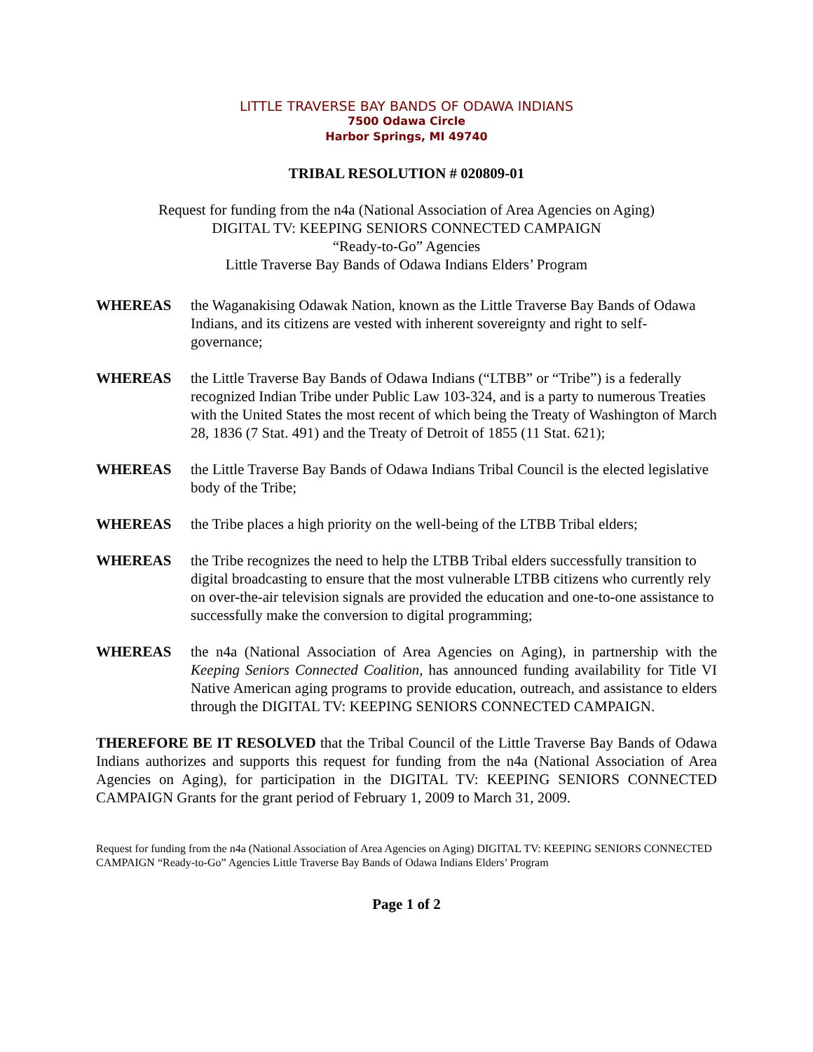LITTLE TRAVERSE BAY BANDS OF ODAWA INDIANS
7500 Odawa Circle
Harbor Springs, MI 49740
TRIBAL RESOLUTION # 020809-01
Request for funding from the n4a (National Association of Area Agencies on Aging)
DIGITAL TV: KEEPING SENIORS CONNECTED CAMPAIGN
“Ready-to-Go” Agencies
Little Traverse Bay Bands of Odawa Indians Elders’ Program
WHEREAS the Waganakising Odawak Nation, known as the Little Traverse Bay Bands of Odawa Indians, and its citizens are vested with inherent sovereignty and right to self-governance;
WHEREAS the Little Traverse Bay Bands of Odawa Indians (“LTBB” or “Tribe”) is a federally recognized Indian Tribe under Public Law 103-324, and is a party to numerous Treaties with the United States the most recent of which being the Treaty of Washington of March 28, 1836 (7 Stat. 491) and the Treaty of Detroit of 1855 (11 Stat. 621);
WHEREAS the Little Traverse Bay Bands of Odawa Indians Tribal Council is the elected legislative body of the Tribe;
WHEREAS the Tribe places a high priority on the well-being of the LTBB Tribal elders;
WHEREAS the Tribe recognizes the need to help the LTBB Tribal elders successfully transition to digital broadcasting to ensure that the most vulnerable LTBB citizens who currently rely on over-the-air television signals are provided the education and one-to-one assistance to successfully make the conversion to digital programming;
WHEREAS the n4a (National Association of Area Agencies on Aging), in partnership with the Keeping Seniors Connected Coalition, has announced funding availability for Title VI Native American aging programs to provide education, outreach, and assistance to elders through the DIGITAL TV: KEEPING SENIORS CONNECTED CAMPAIGN.
THEREFORE BE IT RESOLVED that the Tribal Council of the Little Traverse Bay Bands of Odawa Indians authorizes and supports this request for funding from the n4a (National Association of Area Agencies on Aging), for participation in the DIGITAL TV: KEEPING SENIORS CONNECTED CAMPAIGN Grants for the grant period of February 1, 2009 to March 31, 2009.
Request for funding from the n4a (National Association of Area Agencies on Aging) DIGITAL TV: KEEPING SENIORS CONNECTED CAMPAIGN “Ready-to-Go” Agencies Little Traverse Bay Bands of Odawa Indians Elders’ Program
Page 1 of 2